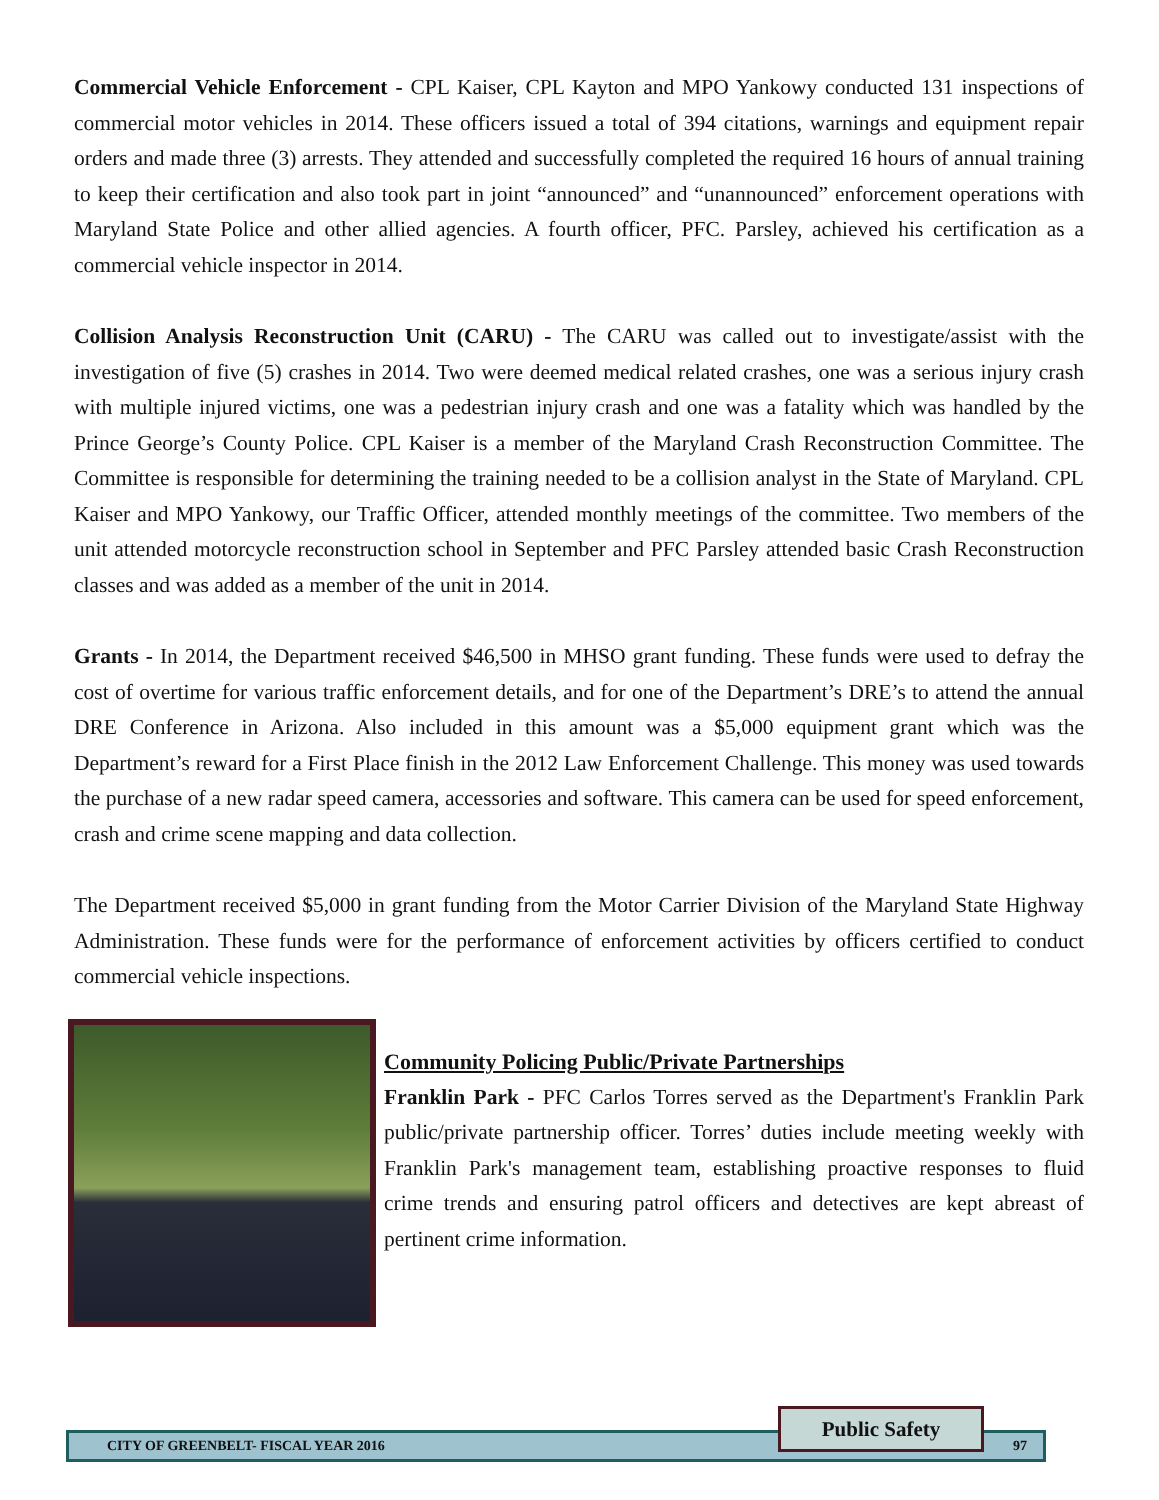Commercial Vehicle Enforcement - CPL Kaiser, CPL Kayton and MPO Yankowy conducted 131 inspections of commercial motor vehicles in 2014. These officers issued a total of 394 citations, warnings and equipment repair orders and made three (3) arrests. They attended and successfully completed the required 16 hours of annual training to keep their certification and also took part in joint “announced” and “unannounced” enforcement operations with Maryland State Police and other allied agencies. A fourth officer, PFC. Parsley, achieved his certification as a commercial vehicle inspector in 2014.
Collision Analysis Reconstruction Unit (CARU) - The CARU was called out to investigate/assist with the investigation of five (5) crashes in 2014. Two were deemed medical related crashes, one was a serious injury crash with multiple injured victims, one was a pedestrian injury crash and one was a fatality which was handled by the Prince George’s County Police. CPL Kaiser is a member of the Maryland Crash Reconstruction Committee. The Committee is responsible for determining the training needed to be a collision analyst in the State of Maryland. CPL Kaiser and MPO Yankowy, our Traffic Officer, attended monthly meetings of the committee. Two members of the unit attended motorcycle reconstruction school in September and PFC Parsley attended basic Crash Reconstruction classes and was added as a member of the unit in 2014.
Grants - In 2014, the Department received $46,500 in MHSO grant funding. These funds were used to defray the cost of overtime for various traffic enforcement details, and for one of the Department’s DRE’s to attend the annual DRE Conference in Arizona. Also included in this amount was a $5,000 equipment grant which was the Department’s reward for a First Place finish in the 2012 Law Enforcement Challenge. This money was used towards the purchase of a new radar speed camera, accessories and software. This camera can be used for speed enforcement, crash and crime scene mapping and data collection.
The Department received $5,000 in grant funding from the Motor Carrier Division of the Maryland State Highway Administration. These funds were for the performance of enforcement activities by officers certified to conduct commercial vehicle inspections.
Community Policing Public/Private Partnerships
Franklin Park - PFC Carlos Torres served as the Department's Franklin Park public/private partnership officer. Torres’ duties include meeting weekly with Franklin Park's management team, establishing proactive responses to fluid crime trends and ensuring patrol officers and detectives are kept abreast of pertinent crime information.
CITY OF GREENBELT- FISCAL YEAR 2016 97
Public Safety